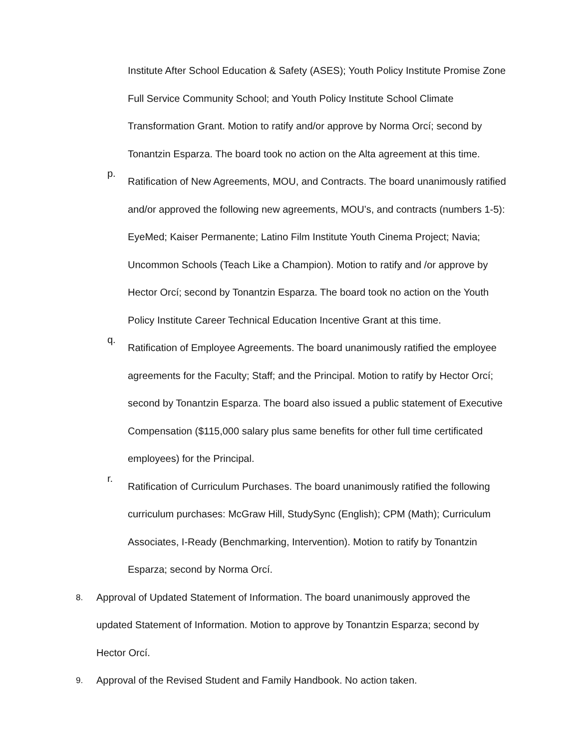Institute After School Education & Safety (ASES); Youth Policy Institute Promise Zone Full Service Community School; and Youth Policy Institute School Climate Transformation Grant. Motion to ratify and/or approve by Norma Orcí; second by Tonantzin Esparza. The board took no action on the Alta agreement at this time.
p.
Ratification of New Agreements, MOU, and Contracts. The board unanimously ratified and/or approved the following new agreements, MOU’s, and contracts (numbers 1-5): EyeMed; Kaiser Permanente; Latino Film Institute Youth Cinema Project; Navia; Uncommon Schools (Teach Like a Champion). Motion to ratify and /or approve by Hector Orcí; second by Tonantzin Esparza. The board took no action on the Youth Policy Institute Career Technical Education Incentive Grant at this time.
q.
Ratification of Employee Agreements. The board unanimously ratified the employee agreements for the Faculty; Staff; and the Principal. Motion to ratify by Hector Orcí; second by Tonantzin Esparza. The board also issued a public statement of Executive Compensation ($115,000 salary plus same benefits for other full time certificated employees) for the Principal.
r.
Ratification of Curriculum Purchases. The board unanimously ratified the following curriculum purchases: McGraw Hill, StudySync (English); CPM (Math); Curriculum Associates, I-Ready (Benchmarking, Intervention). Motion to ratify by Tonantzin Esparza; second by Norma Orcí.
8.
Approval of Updated Statement of Information. The board unanimously approved the updated Statement of Information. Motion to approve by Tonantzin Esparza; second by Hector Orcí.
9.
Approval of the Revised Student and Family Handbook. No action taken.